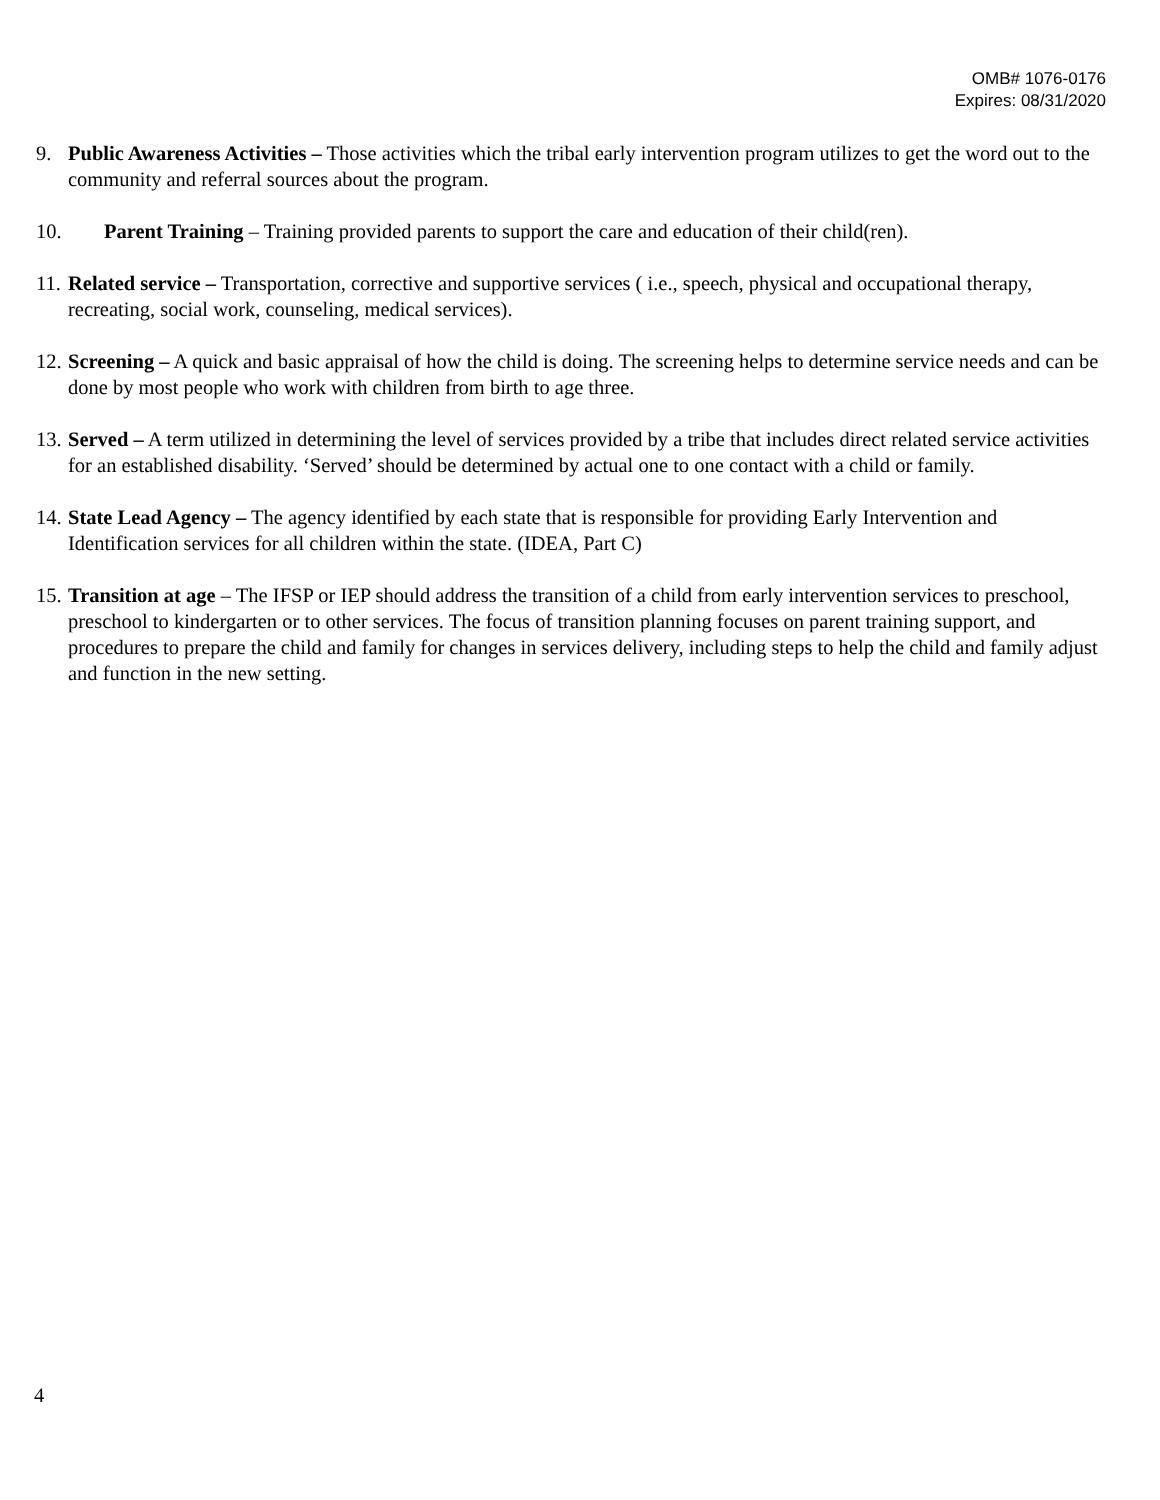OMB# 1076-0176
Expires: 08/31/2020
9. Public Awareness Activities – Those activities which the tribal early intervention program utilizes to get the word out to the community and referral sources about the program.
10. Parent Training – Training provided parents to support the care and education of their child(ren).
11. Related service – Transportation, corrective and supportive services ( i.e., speech, physical and occupational therapy, recreating, social work, counseling, medical services).
12. Screening – A quick and basic appraisal of how the child is doing. The screening helps to determine service needs and can be done by most people who work with children from birth to age three.
13. Served – A term utilized in determining the level of services provided by a tribe that includes direct related service activities for an established disability. ‘Served’ should be determined by actual one to one contact with a child or family.
14. State Lead Agency – The agency identified by each state that is responsible for providing Early Intervention and Identification services for all children within the state. (IDEA, Part C)
15. Transition at age – The IFSP or IEP should address the transition of a child from early intervention services to preschool, preschool to kindergarten or to other services. The focus of transition planning focuses on parent training support, and procedures to prepare the child and family for changes in services delivery, including steps to help the child and family adjust and function in the new setting.
4